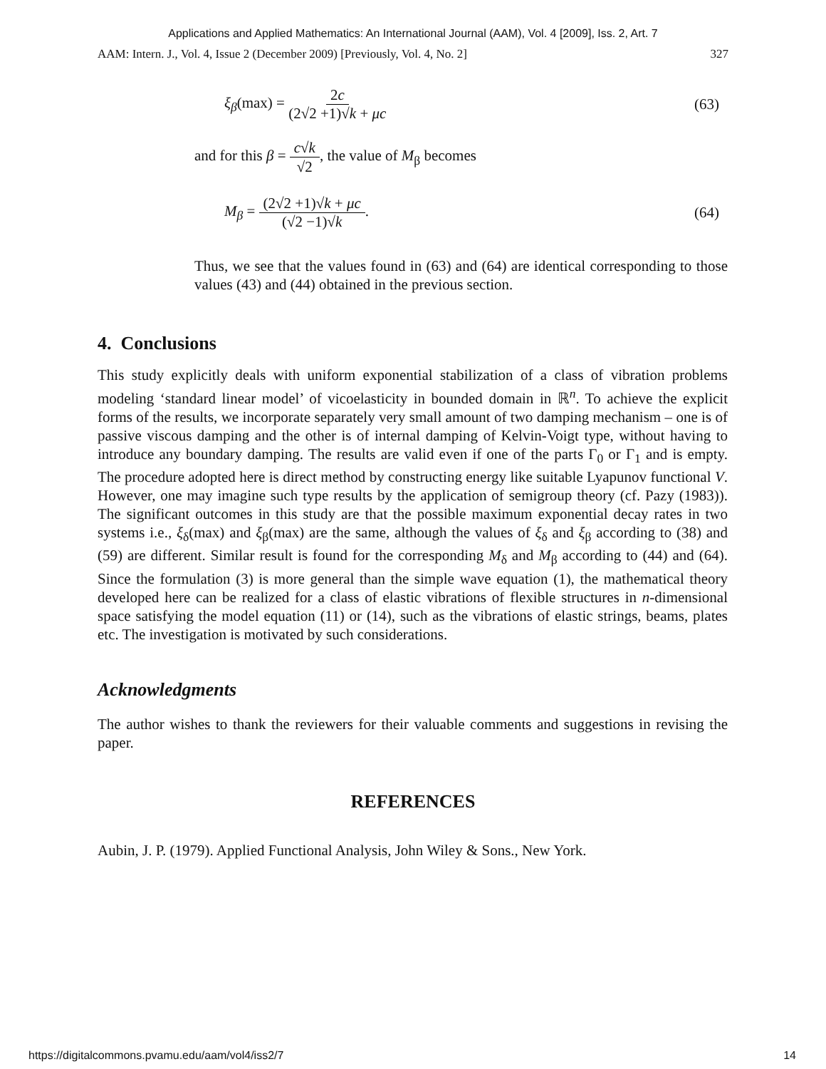Applications and Applied Mathematics: An International Journal (AAM), Vol. 4 [2009], Iss. 2, Art. 7
AAM: Intern. J., Vol. 4, Issue 2 (December 2009) [Previously, Vol. 4, No. 2] 327
ξ<sub>β</sub>(max) = 2c (2√2 +1)√k + μc (63)
and for this β = c√k √2, the value of M<sub>β</sub> becomes
M<sub>β</sub> = (2√2 +1)√k + μc (√2 −1)√k. (64)
Thus, we see that the values found in (63) and (64) are identical corresponding to those values (43) and (44) obtained in the previous section.
4. Conclusions
This study explicitly deals with uniform exponential stabilization of a class of vibration problems modeling ‘standard linear model’ of vicoelasticity in bounded domain in ℝ<sup>n</sup>. To achieve the explicit forms of the results, we incorporate separately very small amount of two damping mechanism – one is of passive viscous damping and the other is of internal damping of Kelvin-Voigt type, without having to introduce any boundary damping. The results are valid even if one of the parts Γ<sub>0</sub> or Γ<sub>1</sub> and is empty. The procedure adopted here is direct method by constructing energy like suitable Lyapunov functional V. However, one may imagine such type results by the application of semigroup theory (cf. Pazy (1983)). The significant outcomes in this study are that the possible maximum exponential decay rates in two systems i.e., ξ<sub>δ</sub>(max) and ξ<sub>β</sub>(max) are the same, although the values of ξ<sub>δ</sub> and ξ<sub>β</sub> according to (38) and (59) are different. Similar result is found for the corresponding M<sub>δ</sub> and M<sub>β</sub> according to (44) and (64). Since the formulation (3) is more general than the simple wave equation (1), the mathematical theory developed here can be realized for a class of elastic vibrations of flexible structures in n-dimensional space satisfying the model equation (11) or (14), such as the vibrations of elastic strings, beams, plates etc. The investigation is motivated by such considerations.
Acknowledgments
The author wishes to thank the reviewers for their valuable comments and suggestions in revising the paper.
REFERENCES
Aubin, J. P. (1979). Applied Functional Analysis, John Wiley & Sons., New York.
https://digitalcommons.pvamu.edu/aam/vol4/iss2/7 14